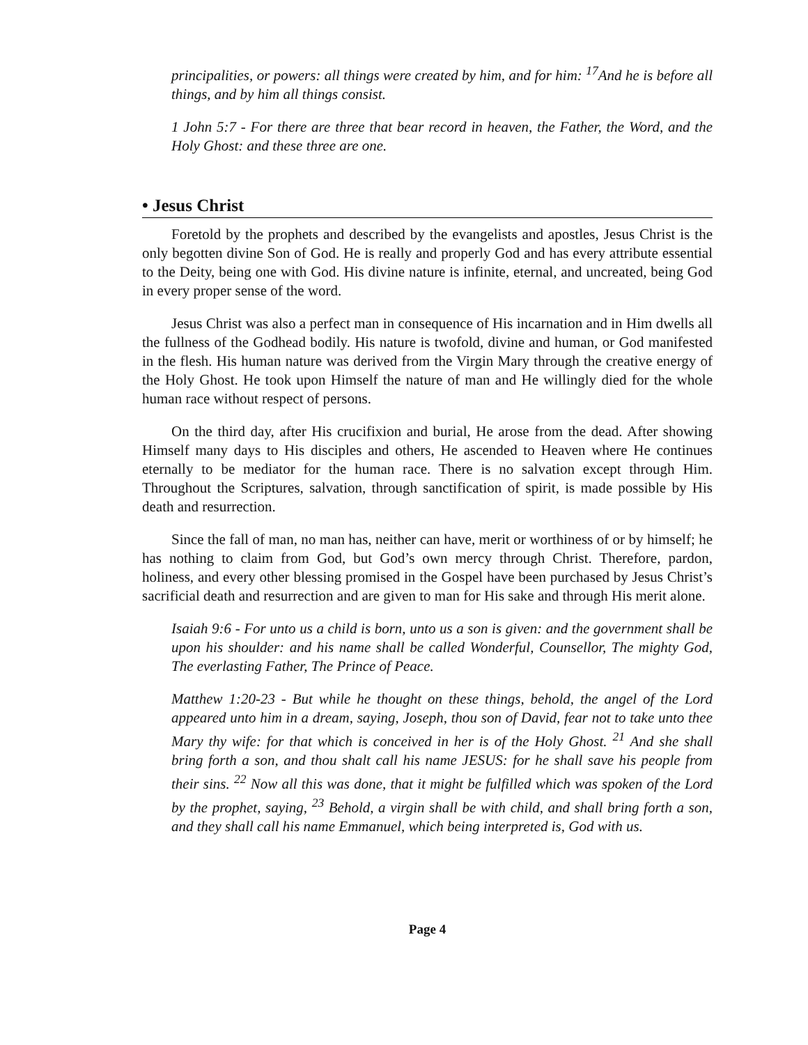principalities, or powers: all things were created by him, and for him: <sup>17</sup>And he is before all things, and by him all things consist.
1 John 5:7 - For there are three that bear record in heaven, the Father, the Word, and the Holy Ghost: and these three are one.
• Jesus Christ
Foretold by the prophets and described by the evangelists and apostles, Jesus Christ is the only begotten divine Son of God. He is really and properly God and has every attribute essential to the Deity, being one with God. His divine nature is infinite, eternal, and uncreated, being God in every proper sense of the word.
Jesus Christ was also a perfect man in consequence of His incarnation and in Him dwells all the fullness of the Godhead bodily. His nature is twofold, divine and human, or God manifested in the flesh. His human nature was derived from the Virgin Mary through the creative energy of the Holy Ghost. He took upon Himself the nature of man and He willingly died for the whole human race without respect of persons.
On the third day, after His crucifixion and burial, He arose from the dead. After showing Himself many days to His disciples and others, He ascended to Heaven where He continues eternally to be mediator for the human race. There is no salvation except through Him. Throughout the Scriptures, salvation, through sanctification of spirit, is made possible by His death and resurrection.
Since the fall of man, no man has, neither can have, merit or worthiness of or by himself; he has nothing to claim from God, but God’s own mercy through Christ. Therefore, pardon, holiness, and every other blessing promised in the Gospel have been purchased by Jesus Christ’s sacrificial death and resurrection and are given to man for His sake and through His merit alone.
Isaiah 9:6 - For unto us a child is born, unto us a son is given: and the government shall be upon his shoulder: and his name shall be called Wonderful, Counsellor, The mighty God, The everlasting Father, The Prince of Peace.
Matthew 1:20-23 - But while he thought on these things, behold, the angel of the Lord appeared unto him in a dream, saying, Joseph, thou son of David, fear not to take unto thee Mary thy wife: for that which is conceived in her is of the Holy Ghost. <sup>21</sup> And she shall bring forth a son, and thou shalt call his name JESUS: for he shall save his people from their sins. <sup>22</sup> Now all this was done, that it might be fulfilled which was spoken of the Lord by the prophet, saying, <sup>23</sup> Behold, a virgin shall be with child, and shall bring forth a son, and they shall call his name Emmanuel, which being interpreted is, God with us.
Page 4